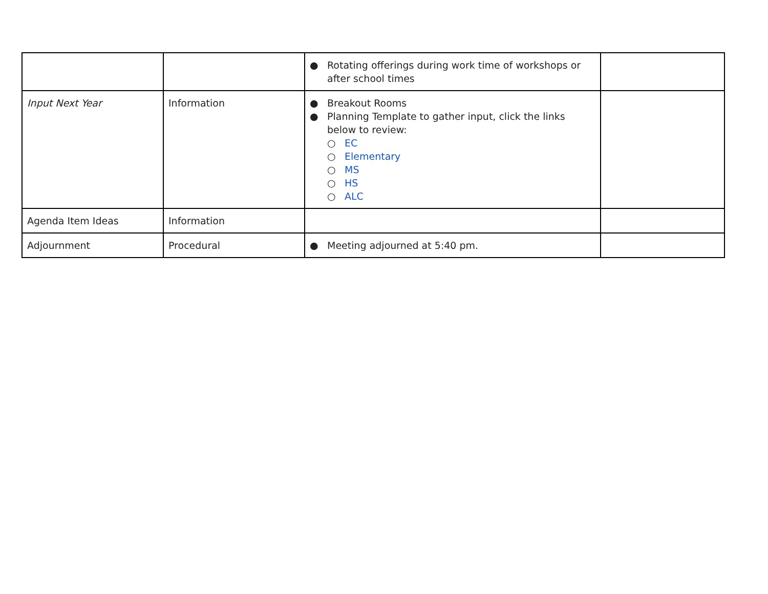| | | ● Rotating offerings during work time of workshops or after school times | |
| Input Next Year | Information | ● Breakout Rooms ● Planning Template to gather input, click the links below to review: ○ EC ○ Elementary ○ MS ○ HS ○ ALC | |
| Agenda Item Ideas | Information | | |
| Adjournment | Procedural | ● Meeting adjourned at 5:40 pm. | |